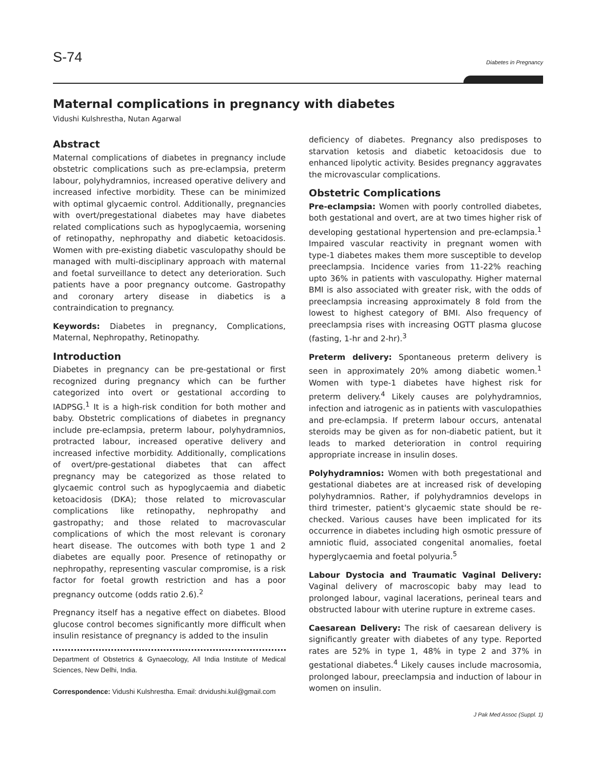S-74 Diabetes in Pregnancy
Maternal complications in pregnancy with diabetes
Vidushi Kulshrestha, Nutan Agarwal
Abstract
Maternal complications of diabetes in pregnancy include obstetric complications such as pre-eclampsia, preterm labour, polyhydramnios, increased operative delivery and increased infective morbidity. These can be minimized with optimal glycaemic control. Additionally, pregnancies with overt/pregestational diabetes may have diabetes related complications such as hypoglycaemia, worsening of retinopathy, nephropathy and diabetic ketoacidosis. Women with pre-existing diabetic vasculopathy should be managed with multi-disciplinary approach with maternal and foetal surveillance to detect any deterioration. Such patients have a poor pregnancy outcome. Gastropathy and coronary artery disease in diabetics is a contraindication to pregnancy.
Keywords: Diabetes in pregnancy, Complications, Maternal, Nephropathy, Retinopathy.
Introduction
Diabetes in pregnancy can be pre-gestational or first recognized during pregnancy which can be further categorized into overt or gestational according to IADPSG.<sup>1</sup> It is a high-risk condition for both mother and baby. Obstetric complications of diabetes in pregnancy include pre-eclampsia, preterm labour, polyhydramnios, protracted labour, increased operative delivery and increased infective morbidity. Additionally, complications of overt/pre-gestational diabetes that can affect pregnancy may be categorized as those related to glycaemic control such as hypoglycaemia and diabetic ketoacidosis (DKA); those related to microvascular complications like retinopathy, nephropathy and gastropathy; and those related to macrovascular complications of which the most relevant is coronary heart disease. The outcomes with both type 1 and 2 diabetes are equally poor. Presence of retinopathy or nephropathy, representing vascular compromise, is a risk factor for foetal growth restriction and has a poor pregnancy outcome (odds ratio 2.6).<sup>2</sup>
Pregnancy itself has a negative effect on diabetes. Blood glucose control becomes significantly more difficult when insulin resistance of pregnancy is added to the insulin
Department of Obstetrics & Gynaecology, All India Institute of Medical Sciences, New Delhi, India.
Correspondence: Vidushi Kulshrestha. Email: drvidushi.kul@gmail.com
deficiency of diabetes. Pregnancy also predisposes to starvation ketosis and diabetic ketoacidosis due to enhanced lipolytic activity. Besides pregnancy aggravates the microvascular complications.
Obstetric Complications
Pre-eclampsia: Women with poorly controlled diabetes, both gestational and overt, are at two times higher risk of developing gestational hypertension and pre-eclampsia.<sup>1</sup> Impaired vascular reactivity in pregnant women with type-1 diabetes makes them more susceptible to develop preeclampsia. Incidence varies from 11-22% reaching upto 36% in patients with vasculopathy. Higher maternal BMI is also associated with greater risk, with the odds of preeclampsia increasing approximately 8 fold from the lowest to highest category of BMI. Also frequency of preeclampsia rises with increasing OGTT plasma glucose (fasting, 1-hr and 2-hr).<sup>3</sup>
Preterm delivery: Spontaneous preterm delivery is seen in approximately 20% among diabetic women.<sup>1</sup> Women with type-1 diabetes have highest risk for preterm delivery.<sup>4</sup> Likely causes are polyhydramnios, infection and iatrogenic as in patients with vasculopathies and pre-eclampsia. If preterm labour occurs, antenatal steroids may be given as for non-diabetic patient, but it leads to marked deterioration in control requiring appropriate increase in insulin doses.
Polyhydramnios: Women with both pregestational and gestational diabetes are at increased risk of developing polyhydramnios. Rather, if polyhydramnios develops in third trimester, patient's glycaemic state should be re-checked. Various causes have been implicated for its occurrence in diabetes including high osmotic pressure of amniotic fluid, associated congenital anomalies, foetal hyperglycaemia and foetal polyuria.<sup>5</sup>
Labour Dystocia and Traumatic Vaginal Delivery: Vaginal delivery of macroscopic baby may lead to prolonged labour, vaginal lacerations, perineal tears and obstructed labour with uterine rupture in extreme cases.
Caesarean Delivery: The risk of caesarean delivery is significantly greater with diabetes of any type. Reported rates are 52% in type 1, 48% in type 2 and 37% in gestational diabetes.<sup>4</sup> Likely causes include macrosomia, prolonged labour, preeclampsia and induction of labour in women on insulin.
J Pak Med Assoc (Suppl. 1)